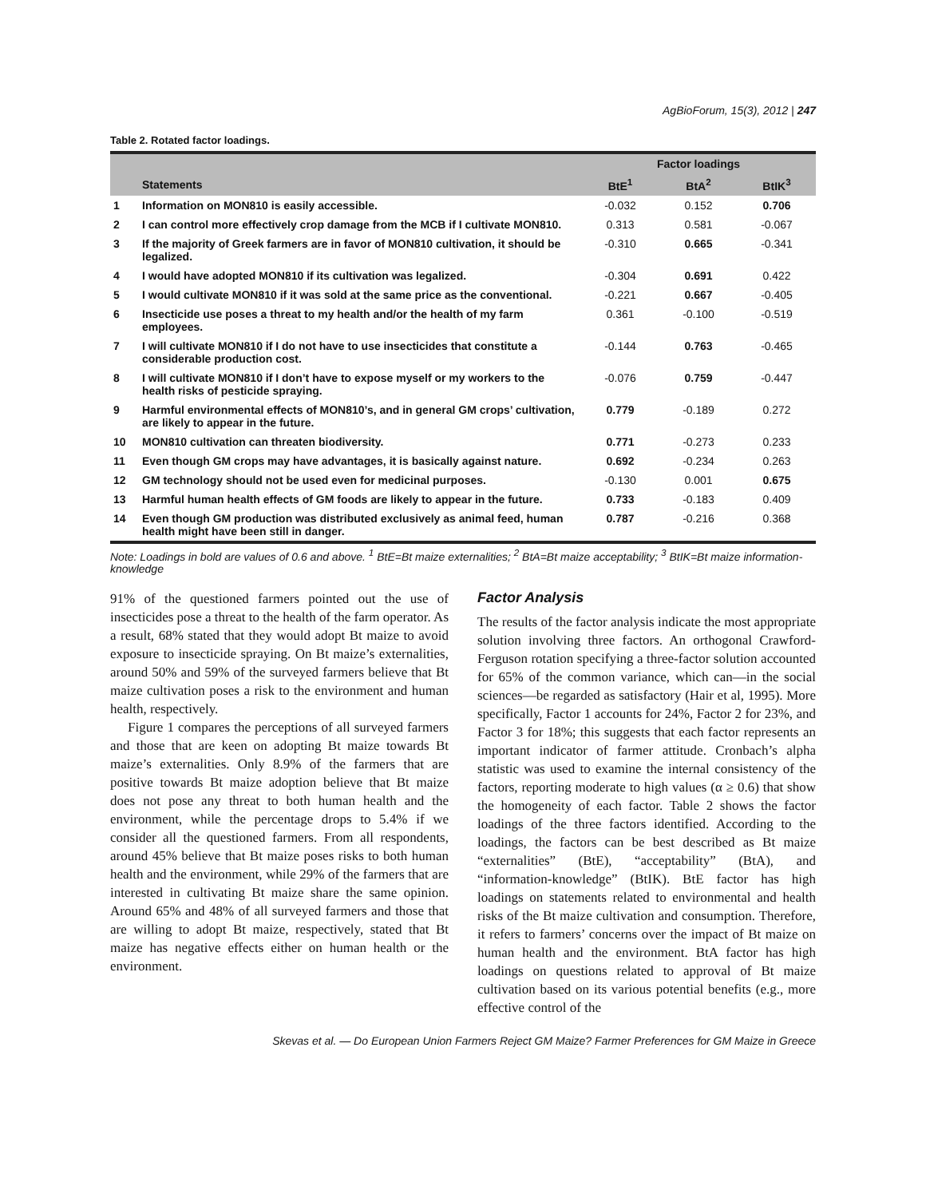AgBioForum, 15(3), 2012 | 247
Table 2. Rotated factor loadings.
| | | Factor loadings | | |
| --- | --- | --- | --- | --- |
| | Statements | BtE<sup>1</sup> | BtA<sup>2</sup> | BtIK<sup>3</sup> |
| 1 | Information on MON810 is easily accessible. | -0.032 | 0.152 | 0.706 |
| 2 | I can control more effectively crop damage from the MCB if I cultivate MON810. | 0.313 | 0.581 | -0.067 |
| 3 | If the majority of Greek farmers are in favor of MON810 cultivation, it should be legalized. | -0.310 | 0.665 | -0.341 |
| 4 | I would have adopted MON810 if its cultivation was legalized. | -0.304 | 0.691 | 0.422 |
| 5 | I would cultivate MON810 if it was sold at the same price as the conventional. | -0.221 | 0.667 | -0.405 |
| 6 | Insecticide use poses a threat to my health and/or the health of my farm employees. | 0.361 | -0.100 | -0.519 |
| 7 | I will cultivate MON810 if I do not have to use insecticides that constitute a considerable production cost. | -0.144 | 0.763 | -0.465 |
| 8 | I will cultivate MON810 if I don’t have to expose myself or my workers to the health risks of pesticide spraying. | -0.076 | 0.759 | -0.447 |
| 9 | Harmful environmental effects of MON810’s, and in general GM crops’ cultivation, are likely to appear in the future. | 0.779 | -0.189 | 0.272 |
| 10 | MON810 cultivation can threaten biodiversity. | 0.771 | -0.273 | 0.233 |
| 11 | Even though GM crops may have advantages, it is basically against nature. | 0.692 | -0.234 | 0.263 |
| 12 | GM technology should not be used even for medicinal purposes. | -0.130 | 0.001 | 0.675 |
| 13 | Harmful human health effects of GM foods are likely to appear in the future. | 0.733 | -0.183 | 0.409 |
| 14 | Even though GM production was distributed exclusively as animal feed, human health might have been still in danger. | 0.787 | -0.216 | 0.368 |
Note: Loadings in bold are values of 0.6 and above. <sup>1</sup> BtE=Bt maize externalities; <sup>2</sup> BtA=Bt maize acceptability; <sup>3</sup> BtIK=Bt maize information-knowledge
91% of the questioned farmers pointed out the use of insecticides pose a threat to the health of the farm operator. As a result, 68% stated that they would adopt Bt maize to avoid exposure to insecticide spraying. On Bt maize’s externalities, around 50% and 59% of the surveyed farmers believe that Bt maize cultivation poses a risk to the environment and human health, respectively.
Figure 1 compares the perceptions of all surveyed farmers and those that are keen on adopting Bt maize towards Bt maize’s externalities. Only 8.9% of the farmers that are positive towards Bt maize adoption believe that Bt maize does not pose any threat to both human health and the environment, while the percentage drops to 5.4% if we consider all the questioned farmers. From all respondents, around 45% believe that Bt maize poses risks to both human health and the environment, while 29% of the farmers that are interested in cultivating Bt maize share the same opinion. Around 65% and 48% of all surveyed farmers and those that are willing to adopt Bt maize, respectively, stated that Bt maize has negative effects either on human health or the environment.
Factor Analysis
The results of the factor analysis indicate the most appropriate solution involving three factors. An orthogonal Crawford-Ferguson rotation specifying a three-factor solution accounted for 65% of the common variance, which can—in the social sciences—be regarded as satisfactory (Hair et al, 1995). More specifically, Factor 1 accounts for 24%, Factor 2 for 23%, and Factor 3 for 18%; this suggests that each factor represents an important indicator of farmer attitude. Cronbach’s alpha statistic was used to examine the internal consistency of the factors, reporting moderate to high values (α ≥ 0.6) that show the homogeneity of each factor. Table 2 shows the factor loadings of the three factors identified. According to the loadings, the factors can be best described as Bt maize “externalities” (BtE), “acceptability” (BtA), and “information-knowledge” (BtIK). BtE factor has high loadings on statements related to environmental and health risks of the Bt maize cultivation and consumption. Therefore, it refers to farmers’ concerns over the impact of Bt maize on human health and the environment. BtA factor has high loadings on questions related to approval of Bt maize cultivation based on its various potential benefits (e.g., more effective control of the
Skevas et al. — Do European Union Farmers Reject GM Maize? Farmer Preferences for GM Maize in Greece